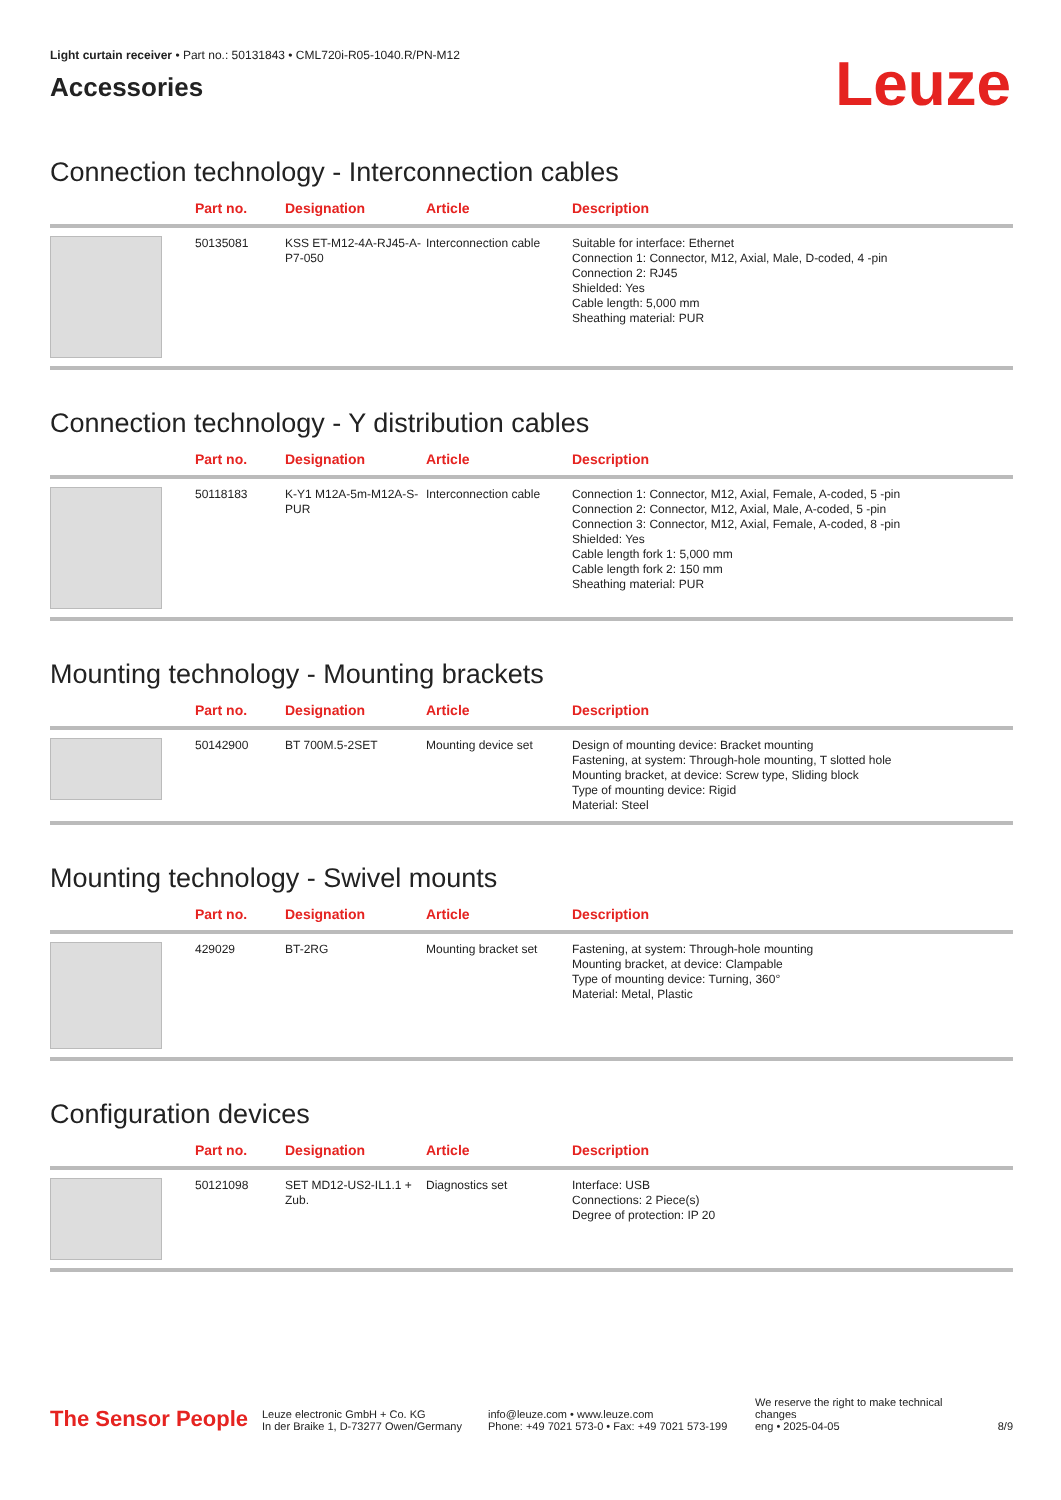Light curtain receiver • Part no.: 50131843 • CML720i-R05-1040.R/PN-M12
Accessories
Leuze
Connection technology - Interconnection cables
| | Part no. | Designation | Article | Description |
| --- | --- | --- | --- | --- |
| | 50135081 | KSS ET-M12-4A-RJ45-A-P7-050 | Interconnection cable | Suitable for interface: Ethernet Connection 1: Connector, M12, Axial, Male, D-coded, 4 -pin Connection 2: RJ45 Shielded: Yes Cable length: 5,000 mm Sheathing material: PUR |
Connection technology - Y distribution cables
| | Part no. | Designation | Article | Description |
| --- | --- | --- | --- | --- |
| | 50118183 | K-Y1 M12A-5m-M12A-S-PUR | Interconnection cable | Connection 1: Connector, M12, Axial, Female, A-coded, 5 -pin Connection 2: Connector, M12, Axial, Male, A-coded, 5 -pin Connection 3: Connector, M12, Axial, Female, A-coded, 8 -pin Shielded: Yes Cable length fork 1: 5,000 mm Cable length fork 2: 150 mm Sheathing material: PUR |
Mounting technology - Mounting brackets
| | Part no. | Designation | Article | Description |
| --- | --- | --- | --- | --- |
| | 50142900 | BT 700M.5-2SET | Mounting device set | Design of mounting device: Bracket mounting Fastening, at system: Through-hole mounting, T slotted hole Mounting bracket, at device: Screw type, Sliding block Type of mounting device: Rigid Material: Steel |
Mounting technology - Swivel mounts
| | Part no. | Designation | Article | Description |
| --- | --- | --- | --- | --- |
| | 429029 | BT-2RG | Mounting bracket set | Fastening, at system: Through-hole mounting Mounting bracket, at device: Clampable Type of mounting device: Turning, 360° Material: Metal, Plastic |
Configuration devices
| | Part no. | Designation | Article | Description |
| --- | --- | --- | --- | --- |
| | 50121098 | SET MD12-US2-IL1.1 + Zub. | Diagnostics set | Interface: USB Connections: 2 Piece(s) Degree of protection: IP 20 |
The Sensor People
Leuze electronic GmbH + Co. KG
In der Braike 1, D-73277 Owen/Germany
info@leuze.com • www.leuze.com
Phone: +49 7021 573-0 • Fax: +49 7021 573-199
We reserve the right to make technical changes
eng • 2025-04-05
8/9